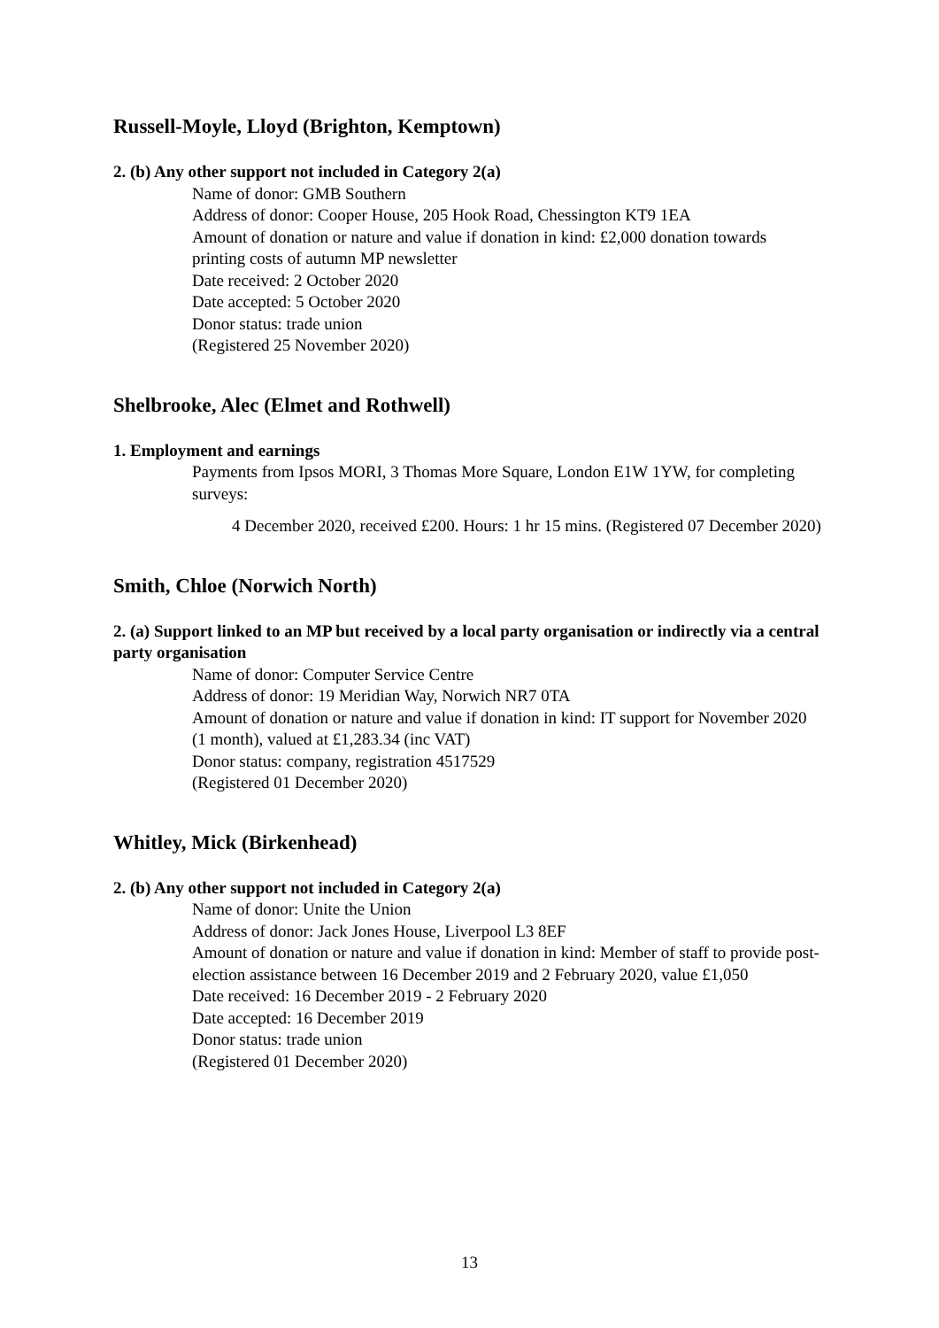Russell-Moyle, Lloyd (Brighton, Kemptown)
2. (b) Any other support not included in Category 2(a)
Name of donor: GMB Southern
Address of donor: Cooper House, 205 Hook Road, Chessington KT9 1EA
Amount of donation or nature and value if donation in kind: £2,000 donation towards printing costs of autumn MP newsletter
Date received: 2 October 2020
Date accepted: 5 October 2020
Donor status: trade union
(Registered 25 November 2020)
Shelbrooke, Alec (Elmet and Rothwell)
1. Employment and earnings
Payments from Ipsos MORI, 3 Thomas More Square, London E1W 1YW, for completing surveys:
4 December 2020, received £200. Hours: 1 hr 15 mins. (Registered 07 December 2020)
Smith, Chloe (Norwich North)
2. (a) Support linked to an MP but received by a local party organisation or indirectly via a central party organisation
Name of donor: Computer Service Centre
Address of donor: 19 Meridian Way, Norwich NR7 0TA
Amount of donation or nature and value if donation in kind: IT support for November 2020 (1 month), valued at £1,283.34 (inc VAT)
Donor status: company, registration 4517529
(Registered 01 December 2020)
Whitley, Mick (Birkenhead)
2. (b) Any other support not included in Category 2(a)
Name of donor: Unite the Union
Address of donor: Jack Jones House, Liverpool L3 8EF
Amount of donation or nature and value if donation in kind: Member of staff to provide post-election assistance between 16 December 2019 and 2 February 2020, value £1,050
Date received: 16 December 2019 - 2 February 2020
Date accepted: 16 December 2019
Donor status: trade union
(Registered 01 December 2020)
13